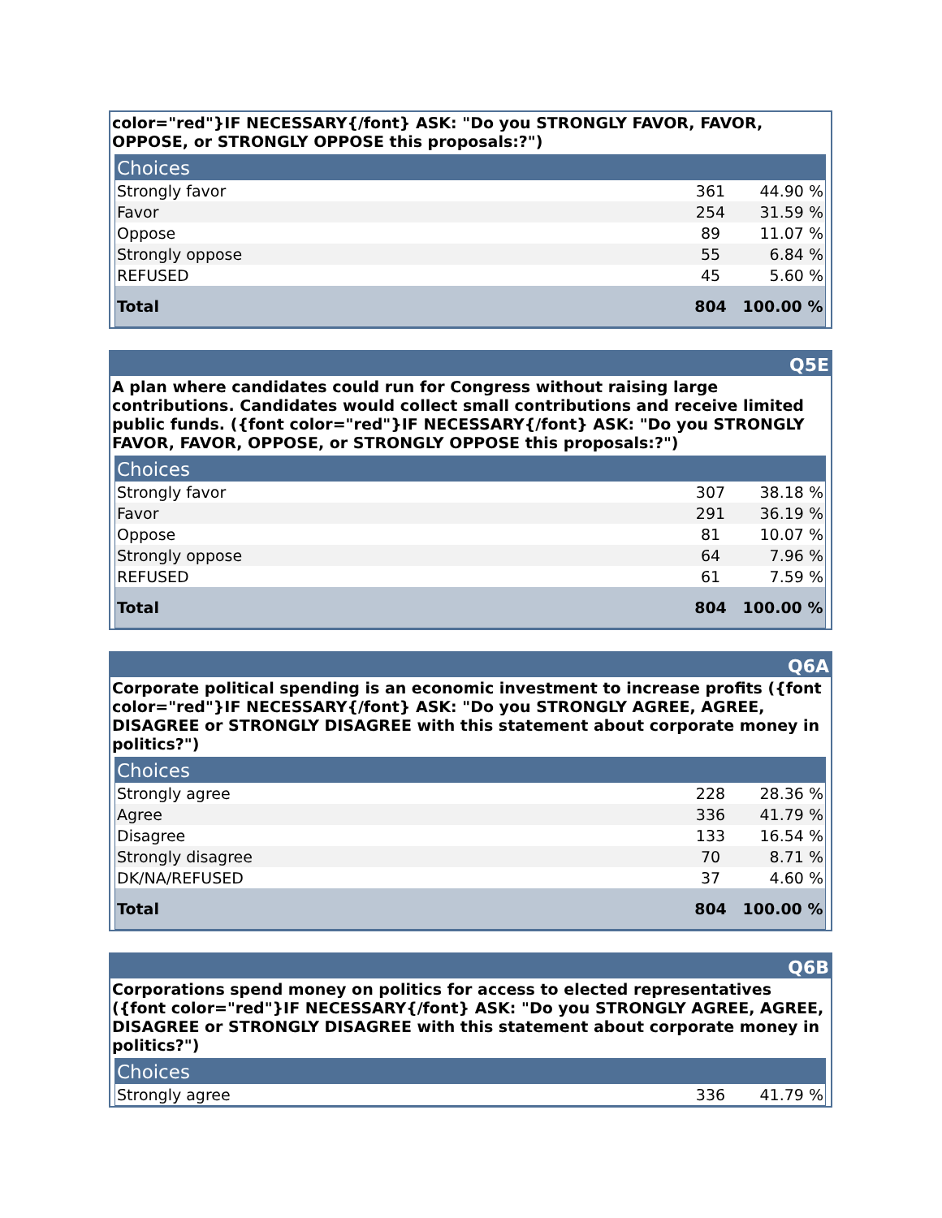color="red"}IF NECESSARY{/font} ASK: "Do you STRONGLY FAVOR, FAVOR, OPPOSE, or STRONGLY OPPOSE this proposals:?")
| Choices | | |
| --- | --- | --- |
| Strongly favor | 361 | 44.90 % |
| Favor | 254 | 31.59 % |
| Oppose | 89 | 11.07 % |
| Strongly oppose | 55 | 6.84 % |
| REFUSED | 45 | 5.60 % |
| Total | 804 | 100.00 % |
Q5E
A plan where candidates could run for Congress without raising large contributions. Candidates would collect small contributions and receive limited public funds. ({font color="red"}IF NECESSARY{/font} ASK: "Do you STRONGLY FAVOR, FAVOR, OPPOSE, or STRONGLY OPPOSE this proposals:?")
| Choices | | |
| --- | --- | --- |
| Strongly favor | 307 | 38.18 % |
| Favor | 291 | 36.19 % |
| Oppose | 81 | 10.07 % |
| Strongly oppose | 64 | 7.96 % |
| REFUSED | 61 | 7.59 % |
| Total | 804 | 100.00 % |
Q6A
Corporate political spending is an economic investment to increase profits ({font color="red"}IF NECESSARY{/font} ASK: "Do you STRONGLY AGREE, AGREE, DISAGREE or STRONGLY DISAGREE with this statement about corporate money in politics?")
| Choices | | |
| --- | --- | --- |
| Strongly agree | 228 | 28.36 % |
| Agree | 336 | 41.79 % |
| Disagree | 133 | 16.54 % |
| Strongly disagree | 70 | 8.71 % |
| DK/NA/REFUSED | 37 | 4.60 % |
| Total | 804 | 100.00 % |
Q6B
Corporations spend money on politics for access to elected representatives ({font color="red"}IF NECESSARY{/font} ASK: "Do you STRONGLY AGREE, AGREE, DISAGREE or STRONGLY DISAGREE with this statement about corporate money in politics?")
| Choices | | |
| --- | --- | --- |
| Strongly agree | 336 | 41.79 % |